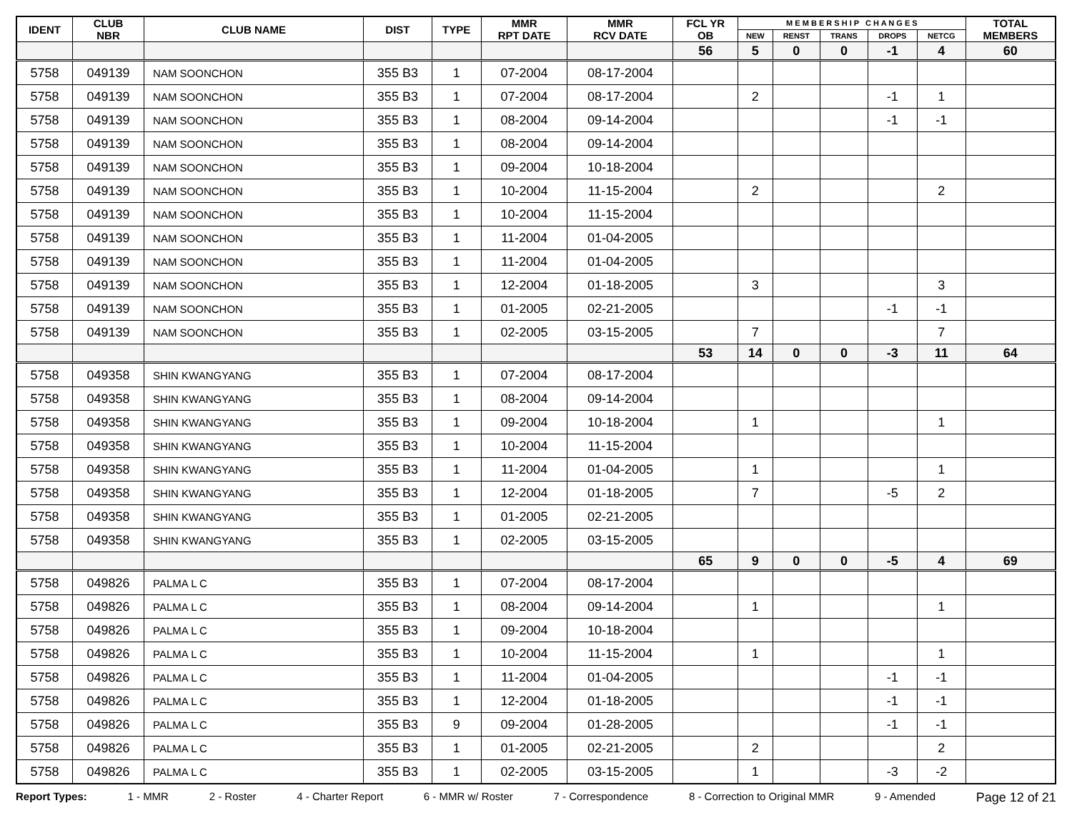| IDENT | CLUB NBR | CLUB NAME | DIST | TYPE | MMR RPT DATE | MMR RCV DATE | FCL YR OB | M E M B E R S H I P C H A N G E S | | | | | TOTAL MEMBERS |
| --- | --- | --- | --- | --- | --- | --- | --- | --- | --- | --- | --- | --- | --- |
| | | | | | | | | NEW | RENST | TRANS | DROPS | NETCG | |
| | | | | | | | 56 | 5 | 0 | 0 | -1 | 4 | 60 |
| 5758 | 049139 | NAM SOONCHON | 355 B3 | 1 | 07-2004 | 08-17-2004 | | | | | | | |
| 5758 | 049139 | NAM SOONCHON | 355 B3 | 1 | 07-2004 | 08-17-2004 | | 2 | | | -1 | 1 | |
| 5758 | 049139 | NAM SOONCHON | 355 B3 | 1 | 08-2004 | 09-14-2004 | | | | | -1 | -1 | |
| 5758 | 049139 | NAM SOONCHON | 355 B3 | 1 | 08-2004 | 09-14-2004 | | | | | | | |
| 5758 | 049139 | NAM SOONCHON | 355 B3 | 1 | 09-2004 | 10-18-2004 | | | | | | | |
| 5758 | 049139 | NAM SOONCHON | 355 B3 | 1 | 10-2004 | 11-15-2004 | | 2 | | | | 2 | |
| 5758 | 049139 | NAM SOONCHON | 355 B3 | 1 | 10-2004 | 11-15-2004 | | | | | | | |
| 5758 | 049139 | NAM SOONCHON | 355 B3 | 1 | 11-2004 | 01-04-2005 | | | | | | | |
| 5758 | 049139 | NAM SOONCHON | 355 B3 | 1 | 11-2004 | 01-04-2005 | | | | | | | |
| 5758 | 049139 | NAM SOONCHON | 355 B3 | 1 | 12-2004 | 01-18-2005 | | 3 | | | | 3 | |
| 5758 | 049139 | NAM SOONCHON | 355 B3 | 1 | 01-2005 | 02-21-2005 | | | | | -1 | -1 | |
| 5758 | 049139 | NAM SOONCHON | 355 B3 | 1 | 02-2005 | 03-15-2005 | | 7 | | | | 7 | |
| | | | | | | | 53 | 14 | 0 | 0 | -3 | 11 | 64 |
| 5758 | 049358 | SHIN KWANGYANG | 355 B3 | 1 | 07-2004 | 08-17-2004 | | | | | | | |
| 5758 | 049358 | SHIN KWANGYANG | 355 B3 | 1 | 08-2004 | 09-14-2004 | | | | | | | |
| 5758 | 049358 | SHIN KWANGYANG | 355 B3 | 1 | 09-2004 | 10-18-2004 | | 1 | | | | 1 | |
| 5758 | 049358 | SHIN KWANGYANG | 355 B3 | 1 | 10-2004 | 11-15-2004 | | | | | | | |
| 5758 | 049358 | SHIN KWANGYANG | 355 B3 | 1 | 11-2004 | 01-04-2005 | | 1 | | | | 1 | |
| 5758 | 049358 | SHIN KWANGYANG | 355 B3 | 1 | 12-2004 | 01-18-2005 | | 7 | | | -5 | 2 | |
| 5758 | 049358 | SHIN KWANGYANG | 355 B3 | 1 | 01-2005 | 02-21-2005 | | | | | | | |
| 5758 | 049358 | SHIN KWANGYANG | 355 B3 | 1 | 02-2005 | 03-15-2005 | | | | | | | |
| | | | | | | | 65 | 9 | 0 | 0 | -5 | 4 | 69 |
| 5758 | 049826 | PALMA L C | 355 B3 | 1 | 07-2004 | 08-17-2004 | | | | | | | |
| 5758 | 049826 | PALMA L C | 355 B3 | 1 | 08-2004 | 09-14-2004 | | 1 | | | | 1 | |
| 5758 | 049826 | PALMA L C | 355 B3 | 1 | 09-2004 | 10-18-2004 | | | | | | | |
| 5758 | 049826 | PALMA L C | 355 B3 | 1 | 10-2004 | 11-15-2004 | | 1 | | | | 1 | |
| 5758 | 049826 | PALMA L C | 355 B3 | 1 | 11-2004 | 01-04-2005 | | | | | -1 | -1 | |
| 5758 | 049826 | PALMA L C | 355 B3 | 1 | 12-2004 | 01-18-2005 | | | | | -1 | -1 | |
| 5758 | 049826 | PALMA L C | 355 B3 | 9 | 09-2004 | 01-28-2005 | | | | | -1 | -1 | |
| 5758 | 049826 | PALMA L C | 355 B3 | 1 | 01-2005 | 02-21-2005 | | 2 | | | | 2 | |
| 5758 | 049826 | PALMA L C | 355 B3 | 1 | 02-2005 | 03-15-2005 | | 1 | | | -3 | -2 | |
Report Types: 1 - MMR 2 - Roster 4 - Charter Report 6 - MMR w/ Roster 7 - Correspondence 8 - Correction to Original MMR 9 - Amended Page 12 of 21